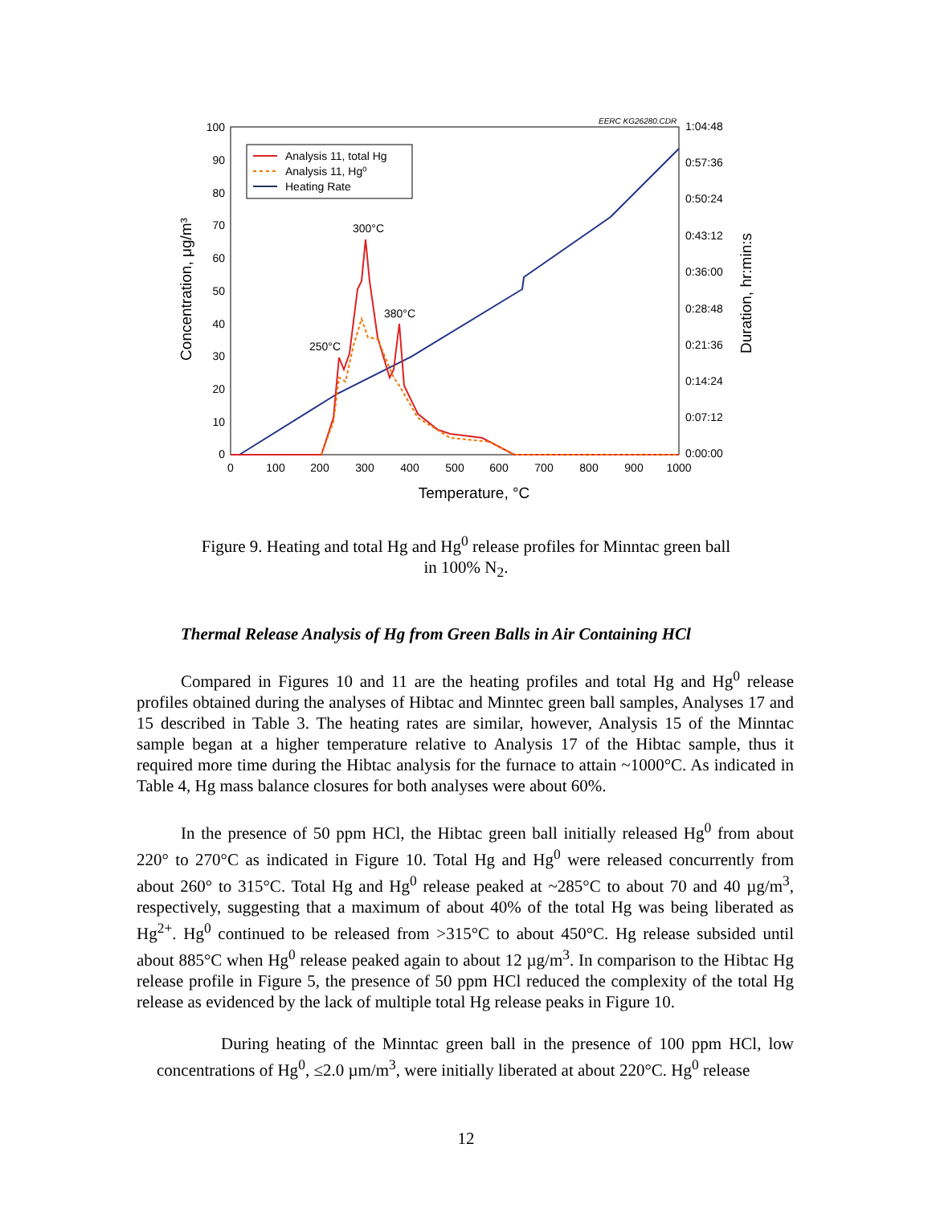EERC KG26280.CDR
100
90
80
70
60
50
40
30
20
10
0
0
100
200
300
400
500
600
700
800
900
1000
Temperature, °C
1:04:48
0:57:36
0:50:24
0:43:12
0:36:00
0:28:48
0:21:36
0:14:24
0:07:12
0:00:00
Concentration, μg/m³
Duration, hr:min:s
Analysis 11, total Hg
Analysis 11, Hg⁰
Heating Rate
300°C
380°C
250°C
Figure 9. Heating and total Hg and Hg<sup>0</sup> release profiles for Minntac green ball
in 100% N<sub>2</sub>.
Thermal Release Analysis of Hg from Green Balls in Air Containing HCl
Compared in Figures 10 and 11 are the heating profiles and total Hg and Hg<sup>0</sup> release profiles obtained during the analyses of Hibtac and Minntec green ball samples, Analyses 17 and 15 described in Table 3. The heating rates are similar, however, Analysis 15 of the Minntac sample began at a higher temperature relative to Analysis 17 of the Hibtac sample, thus it required more time during the Hibtac analysis for the furnace to attain ~1000°C. As indicated in Table 4, Hg mass balance closures for both analyses were about 60%.
In the presence of 50 ppm HCl, the Hibtac green ball initially released Hg<sup>0</sup> from about 220° to 270°C as indicated in Figure 10. Total Hg and Hg<sup>0</sup> were released concurrently from about 260° to 315°C. Total Hg and Hg<sup>0</sup> release peaked at ~285°C to about 70 and 40 µg/m<sup>3</sup>, respectively, suggesting that a maximum of about 40% of the total Hg was being liberated as Hg<sup>2+</sup>. Hg<sup>0</sup> continued to be released from >315°C to about 450°C. Hg release subsided until about 885°C when Hg<sup>0</sup> release peaked again to about 12 µg/m<sup>3</sup>. In comparison to the Hibtac Hg release profile in Figure 5, the presence of 50 ppm HCl reduced the complexity of the total Hg release as evidenced by the lack of multiple total Hg release peaks in Figure 10.
During heating of the Minntac green ball in the presence of 100 ppm HCl, low concentrations of Hg<sup>0</sup>, ≤2.0 µm/m<sup>3</sup>, were initially liberated at about 220°C. Hg<sup>0</sup> release
12